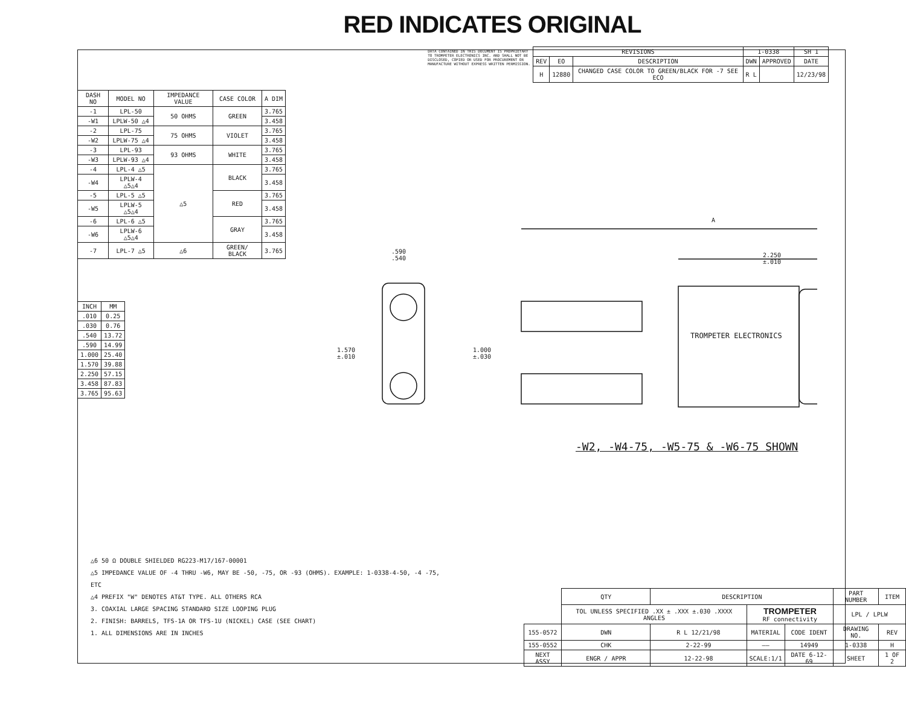RED INDICATES ORIGINAL
DATA CONTAINED IN THIS DOCUMENT IS PROPRIETARY TO TROMPETER ELECTRONICS INC. AND SHALL NOT BE DISCLOSED, COPIED OR USED FOR PROCUREMENT OR MANUFACTURE WITHOUT EXPRESS WRITTEN PERMISSION.
| REVISIONS | | | 1-0338 | | SH 1 |
| --- | --- | --- | --- | --- | --- |
| REV | EO | DESCRIPTION | DWN | APPROVED | DATE |
| H | 12880 | CHANGED CASE COLOR TO GREEN/BLACK FOR -7 SEE ECO | R L | | 12/23/98 |
| DASH NO | MODEL NO | IMPEDANCE VALUE | CASE COLOR | A DIM |
| --- | --- | --- | --- | --- |
| -1 | LPL-50 | 50 OHMS | GREEN | 3.765 |
| -W1 | LPLW-50 △4 | | | 3.458 |
| -2 | LPL-75 | 75 OHMS | VIOLET | 3.765 |
| -W2 | LPLW-75 △4 | | | 3.458 |
| -3 | LPL-93 | 93 OHMS | WHITE | 3.765 |
| -W3 | LPLW-93 △4 | | | 3.458 |
| -4 | LPL-4 △5 | △5 | BLACK | 3.765 |
| -W4 | LPLW-4 △5△4 | | | 3.458 |
| -5 | LPL-5 △5 | | RED | 3.765 |
| -W5 | LPLW-5 △5△4 | | | 3.458 |
| -6 | LPL-6 △5 | | GRAY | 3.765 |
| -W6 | LPLW-6 △5△4 | | | 3.458 |
| -7 | LPL-7 △5 | △6 | GREEN/ BLACK | 3.765 |
| INCH | MM |
| --- | --- |
| .010 | 0.25 |
| .030 | 0.76 |
| .540 | 13.72 |
| .590 | 14.99 |
| 1.000 | 25.40 |
| 1.570 | 39.88 |
| 2.250 | 57.15 |
| 3.458 | 87.83 |
| 3.765 | 95.63 |
.590
.540
A
2.250
±.010
1.570
±.010
1.000
±.030
TROMPETER ELECTRONICS
-W2, -W4-75, -W5-75 & -W6-75 SHOWN
△6 50 Ω DOUBLE SHIELDED RG223-M17/167-00001
△5 IMPEDANCE VALUE OF -4 THRU -W6, MAY BE -50, -75, OR -93 (OHMS). EXAMPLE: 1-0338-4-50, -4 -75, ETC
△4 PREFIX "W" DENOTES AT&T TYPE. ALL OTHERS RCA
3. COAXIAL LARGE SPACING STANDARD SIZE LOOPING PLUG
2. FINISH: BARRELS, TFS-1A OR TFS-1U (NICKEL) CASE (SEE CHART)
1. ALL DIMENSIONS ARE IN INCHES
| | QTY | DESCRIPTION | | | PART NUMBER | ITEM |
| | TOL UNLESS SPECIFIED .XX ± .XXX ±.030 .XXXX ANGLES | | TROMPETER RF connectivity | | LPL / LPLW | |
| 155-0572 | DWN | R L 12/21/98 | MATERIAL | CODE IDENT | DRAWING NO. | REV |
| 155-0552 | CHK | 2-22-99 | —— | 14949 | 1-0338 | H |
| NEXT ASSY | ENGR / APPR | 12-22-98 | SCALE:1/1 | DATE 6-12-69 | SHEET | 1 OF 2 |